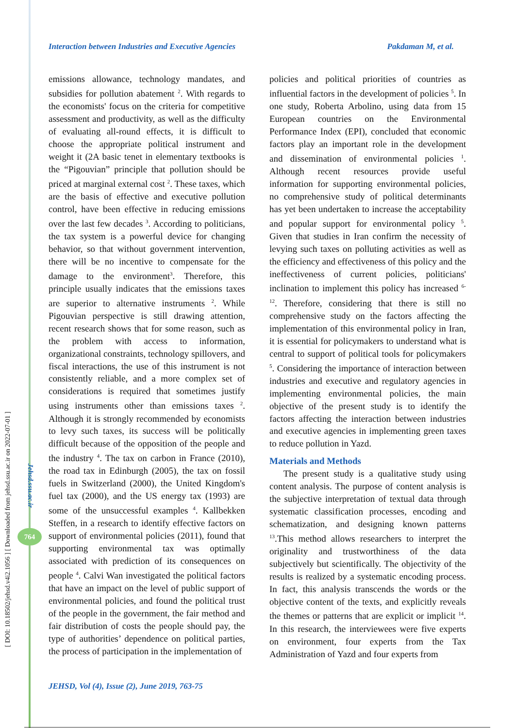[ DOI: 10.18502/jehsd.v4i2.1056 ] [ Downloaded from jehsd.ssu.ac.ir on 2022-07-01 ]
Jehsd.ssu.ac.ir
764
Interaction between Industries and Executive Agencies Pakdaman M, et al.
emissions allowance, technology mandates, and subsidies for pollution abatement <sup>2</sup>. With regards to the economists' focus on the criteria for competitive assessment and productivity, as well as the difficulty of evaluating all-round effects, it is difficult to choose the appropriate political instrument and weight it (2A basic tenet in elementary textbooks is the “Pigouvian” principle that pollution should be priced at marginal external cost <sup>2</sup>. These taxes, which are the basis of effective and executive pollution control, have been effective in reducing emissions over the last few decades <sup>3</sup>. According to politicians, the tax system is a powerful device for changing behavior, so that without government intervention, there will be no incentive to compensate for the damage to the environment<sup>3</sup>. Therefore, this principle usually indicates that the emissions taxes are superior to alternative instruments <sup>2</sup>. While Pigouvian perspective is still drawing attention, recent research shows that for some reason, such as the problem with access to information, organizational constraints, technology spillovers, and fiscal interactions, the use of this instrument is not consistently reliable, and a more complex set of considerations is required that sometimes justify using instruments other than emissions taxes <sup>2</sup>. Although it is strongly recommended by economists to levy such taxes, its success will be politically difficult because of the opposition of the people and the industry <sup>4</sup>. The tax on carbon in France (2010), the road tax in Edinburgh (2005), the tax on fossil fuels in Switzerland (2000), the United Kingdom's fuel tax (2000), and the US energy tax (1993) are some of the unsuccessful examples <sup>4</sup>. Kallbekken Steffen, in a research to identify effective factors on support of environmental policies (2011), found that supporting environmental tax was optimally associated with prediction of its consequences on people <sup>4</sup>. Calvi Wan investigated the political factors that have an impact on the level of public support of environmental policies, and found the political trust of the people in the government, the fair method and fair distribution of costs the people should pay, the type of authorities’ dependence on political parties, the process of participation in the implementation of
policies and political priorities of countries as influential factors in the development of policies <sup>5</sup>. In one study, Roberta Arbolino, using data from 15 European countries on the Environmental Performance Index (EPI), concluded that economic factors play an important role in the development and dissemination of environmental policies <sup>1</sup>. Although recent resources provide useful information for supporting environmental policies, no comprehensive study of political determinants has yet been undertaken to increase the acceptability and popular support for environmental policy <sup>5</sup>. Given that studies in Iran confirm the necessity of levying such taxes on polluting activities as well as the efficiency and effectiveness of this policy and the ineffectiveness of current policies, politicians' inclination to implement this policy has increased <sup>6-12</sup>. Therefore, considering that there is still no comprehensive study on the factors affecting the implementation of this environmental policy in Iran, it is essential for policymakers to understand what is central to support of political tools for policymakers <sup>5</sup>. Considering the importance of interaction between industries and executive and regulatory agencies in implementing environmental policies, the main objective of the present study is to identify the factors affecting the interaction between industries and executive agencies in implementing green taxes to reduce pollution in Yazd.
Materials and Methods
The present study is a qualitative study using content analysis. The purpose of content analysis is the subjective interpretation of textual data through systematic classification processes, encoding and schematization, and designing known patterns <sup>13</sup>.This method allows researchers to interpret the originality and trustworthiness of the data subjectively but scientifically. The objectivity of the results is realized by a systematic encoding process. In fact, this analysis transcends the words or the objective content of the texts, and explicitly reveals the themes or patterns that are explicit or implicit <sup>14</sup>. In this research, the interviewees were five experts on environment, four experts from the Tax Administration of Yazd and four experts from
JEHSD, Vol (4), Issue (2), June 2019, 763-75